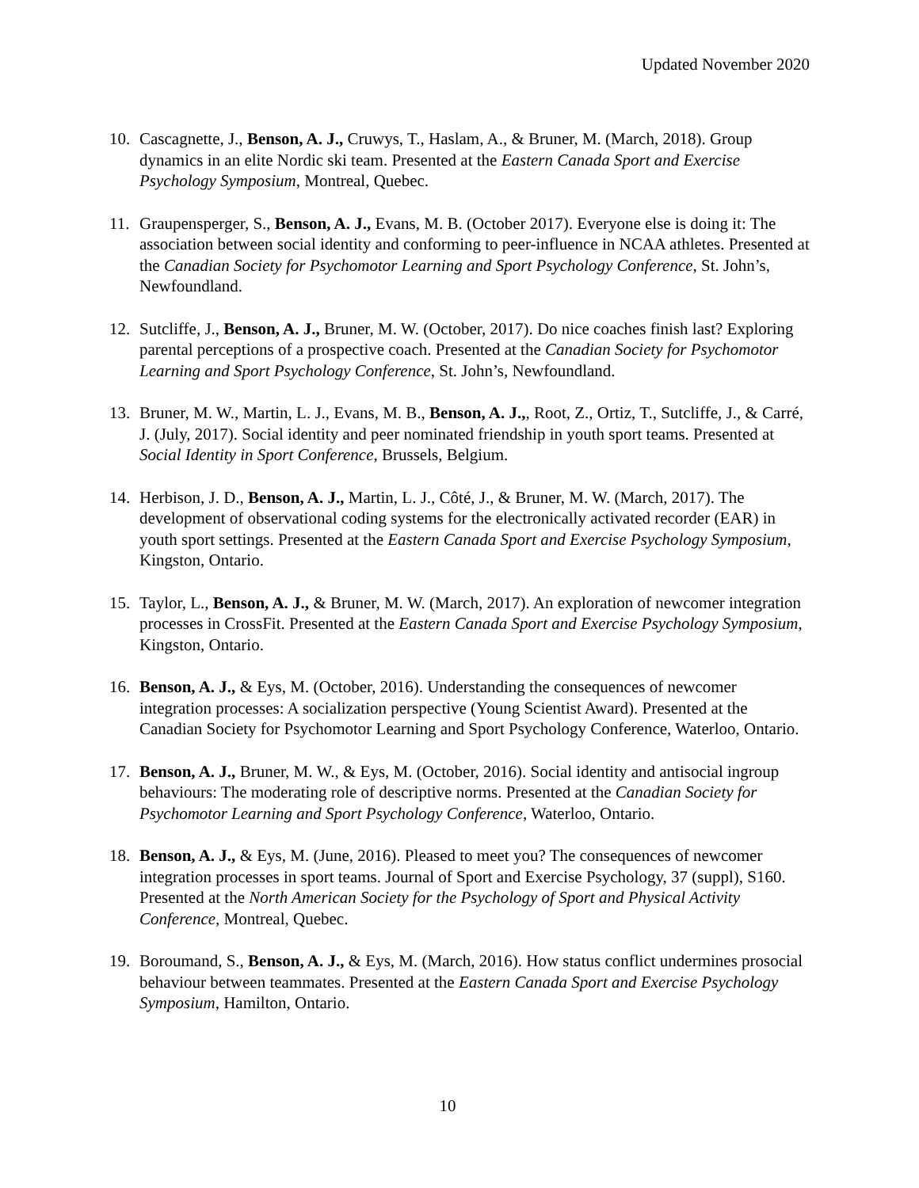Updated November 2020
10. Cascagnette, J., Benson, A. J., Cruwys, T., Haslam, A., & Bruner, M. (March, 2018). Group dynamics in an elite Nordic ski team. Presented at the Eastern Canada Sport and Exercise Psychology Symposium, Montreal, Quebec.
11. Graupensperger, S., Benson, A. J., Evans, M. B. (October 2017). Everyone else is doing it: The association between social identity and conforming to peer-influence in NCAA athletes. Presented at the Canadian Society for Psychomotor Learning and Sport Psychology Conference, St. John’s, Newfoundland.
12. Sutcliffe, J., Benson, A. J., Bruner, M. W. (October, 2017). Do nice coaches finish last? Exploring parental perceptions of a prospective coach. Presented at the Canadian Society for Psychomotor Learning and Sport Psychology Conference, St. John’s, Newfoundland.
13. Bruner, M. W., Martin, L. J., Evans, M. B., Benson, A. J.,, Root, Z., Ortiz, T., Sutcliffe, J., & Carré, J. (July, 2017). Social identity and peer nominated friendship in youth sport teams. Presented at Social Identity in Sport Conference, Brussels, Belgium.
14. Herbison, J. D., Benson, A. J., Martin, L. J., Côté, J., & Bruner, M. W. (March, 2017). The development of observational coding systems for the electronically activated recorder (EAR) in youth sport settings. Presented at the Eastern Canada Sport and Exercise Psychology Symposium, Kingston, Ontario.
15. Taylor, L., Benson, A. J., & Bruner, M. W. (March, 2017). An exploration of newcomer integration processes in CrossFit. Presented at the Eastern Canada Sport and Exercise Psychology Symposium, Kingston, Ontario.
16. Benson, A. J., & Eys, M. (October, 2016). Understanding the consequences of newcomer integration processes: A socialization perspective (Young Scientist Award). Presented at the Canadian Society for Psychomotor Learning and Sport Psychology Conference, Waterloo, Ontario.
17. Benson, A. J., Bruner, M. W., & Eys, M. (October, 2016). Social identity and antisocial ingroup behaviours: The moderating role of descriptive norms. Presented at the Canadian Society for Psychomotor Learning and Sport Psychology Conference, Waterloo, Ontario.
18. Benson, A. J., & Eys, M. (June, 2016). Pleased to meet you? The consequences of newcomer integration processes in sport teams. Journal of Sport and Exercise Psychology, 37 (suppl), S160. Presented at the North American Society for the Psychology of Sport and Physical Activity Conference, Montreal, Quebec.
19. Boroumand, S., Benson, A. J., & Eys, M. (March, 2016). How status conflict undermines prosocial behaviour between teammates. Presented at the Eastern Canada Sport and Exercise Psychology Symposium, Hamilton, Ontario.
10